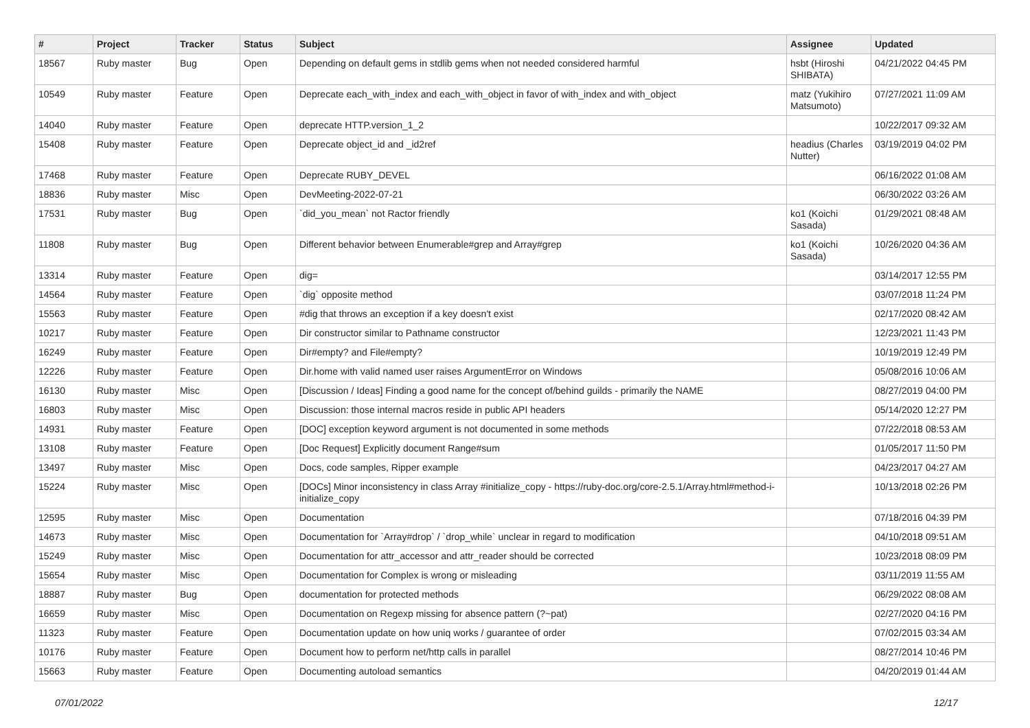| # | Project | Tracker | Status | Subject | Assignee | Updated |
| --- | --- | --- | --- | --- | --- | --- |
| 18567 | Ruby master | Bug | Open | Depending on default gems in stdlib gems when not needed considered harmful | hsbt (Hiroshi SHIBATA) | 04/21/2022 04:45 PM |
| 10549 | Ruby master | Feature | Open | Deprecate each_with_index and each_with_object in favor of with_index and with_object | matz (Yukihiro Matsumoto) | 07/27/2021 11:09 AM |
| 14040 | Ruby master | Feature | Open | deprecate HTTP.version_1_2 | | 10/22/2017 09:32 AM |
| 15408 | Ruby master | Feature | Open | Deprecate object_id and _id2ref | headius (Charles Nutter) | 03/19/2019 04:02 PM |
| 17468 | Ruby master | Feature | Open | Deprecate RUBY_DEVEL | | 06/16/2022 01:08 AM |
| 18836 | Ruby master | Misc | Open | DevMeeting-2022-07-21 | | 06/30/2022 03:26 AM |
| 17531 | Ruby master | Bug | Open | `did_you_mean` not Ractor friendly | ko1 (Koichi Sasada) | 01/29/2021 08:48 AM |
| 11808 | Ruby master | Bug | Open | Different behavior between Enumerable#grep and Array#grep | ko1 (Koichi Sasada) | 10/26/2020 04:36 AM |
| 13314 | Ruby master | Feature | Open | dig= | | 03/14/2017 12:55 PM |
| 14564 | Ruby master | Feature | Open | `dig` opposite method | | 03/07/2018 11:24 PM |
| 15563 | Ruby master | Feature | Open | #dig that throws an exception if a key doesn't exist | | 02/17/2020 08:42 AM |
| 10217 | Ruby master | Feature | Open | Dir constructor similar to Pathname constructor | | 12/23/2021 11:43 PM |
| 16249 | Ruby master | Feature | Open | Dir#empty? and File#empty? | | 10/19/2019 12:49 PM |
| 12226 | Ruby master | Feature | Open | Dir.home with valid named user raises ArgumentError on Windows | | 05/08/2016 10:06 AM |
| 16130 | Ruby master | Misc | Open | [Discussion / Ideas] Finding a good name for the concept of/behind guilds - primarily the NAME | | 08/27/2019 04:00 PM |
| 16803 | Ruby master | Misc | Open | Discussion: those internal macros reside in public API headers | | 05/14/2020 12:27 PM |
| 14931 | Ruby master | Feature | Open | [DOC] exception keyword argument is not documented in some methods | | 07/22/2018 08:53 AM |
| 13108 | Ruby master | Feature | Open | [Doc Request] Explicitly document Range#sum | | 01/05/2017 11:50 PM |
| 13497 | Ruby master | Misc | Open | Docs, code samples, Ripper example | | 04/23/2017 04:27 AM |
| 15224 | Ruby master | Misc | Open | [DOCs] Minor inconsistency in class Array #initialize_copy - https://ruby-doc.org/core-2.5.1/Array.html#method-i-initialize_copy | | 10/13/2018 02:26 PM |
| 12595 | Ruby master | Misc | Open | Documentation | | 07/18/2016 04:39 PM |
| 14673 | Ruby master | Misc | Open | Documentation for `Array#drop` / `drop_while` unclear in regard to modification | | 04/10/2018 09:51 AM |
| 15249 | Ruby master | Misc | Open | Documentation for attr_accessor and attr_reader should be corrected | | 10/23/2018 08:09 PM |
| 15654 | Ruby master | Misc | Open | Documentation for Complex is wrong or misleading | | 03/11/2019 11:55 AM |
| 18887 | Ruby master | Bug | Open | documentation for protected methods | | 06/29/2022 08:08 AM |
| 16659 | Ruby master | Misc | Open | Documentation on Regexp missing for absence pattern (?~pat) | | 02/27/2020 04:16 PM |
| 11323 | Ruby master | Feature | Open | Documentation update on how uniq works / guarantee of order | | 07/02/2015 03:34 AM |
| 10176 | Ruby master | Feature | Open | Document how to perform net/http calls in parallel | | 08/27/2014 10:46 PM |
| 15663 | Ruby master | Feature | Open | Documenting autoload semantics | | 04/20/2019 01:44 AM |
07/01/2022 12/17